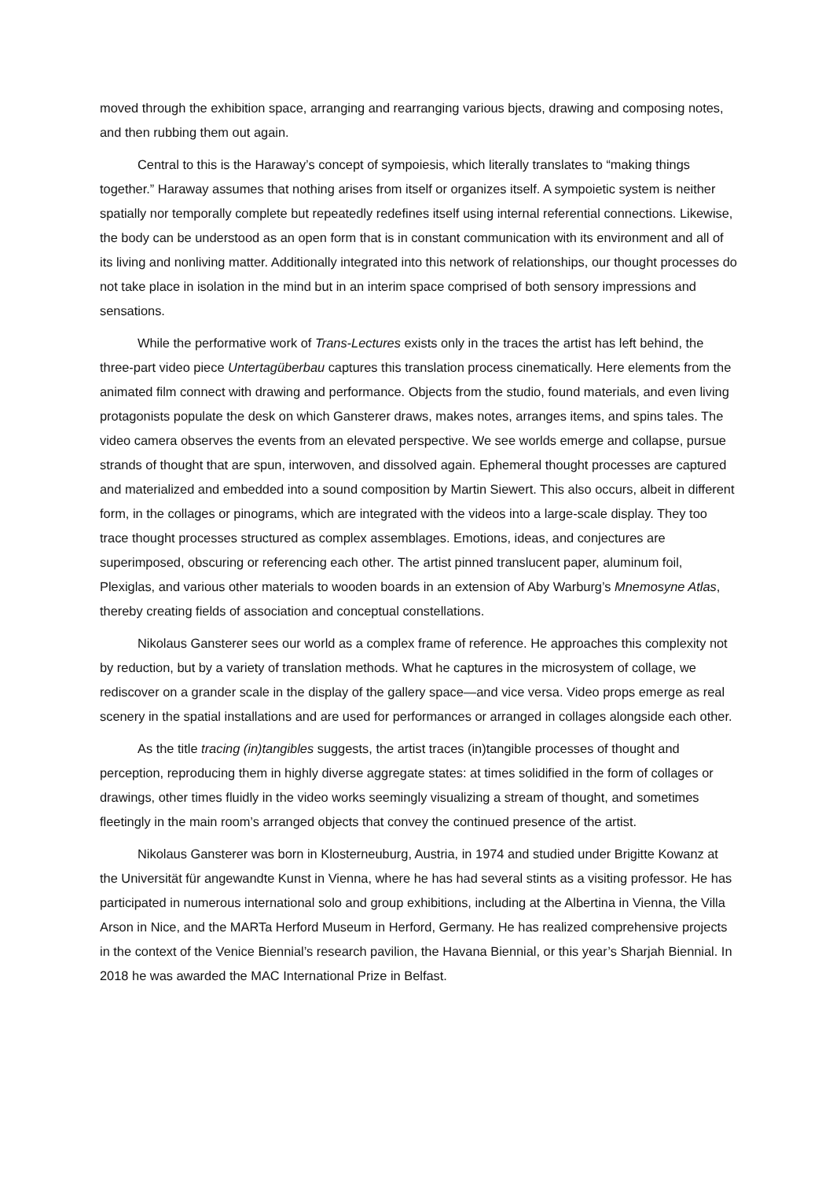moved through the exhibition space, arranging and rearranging various bjects, drawing and composing notes, and then rubbing them out again.
Central to this is the Haraway’s concept of sympoiesis, which literally translates to “making things together.” Haraway assumes that nothing arises from itself or organizes itself. A sympoietic system is neither spatially nor temporally complete but repeatedly redefines itself using internal referential connections. Likewise, the body can be understood as an open form that is in constant communication with its environment and all of its living and nonliving matter. Additionally integrated into this network of relationships, our thought processes do not take place in isolation in the mind but in an interim space comprised of both sensory impressions and sensations.
While the performative work of Trans-Lectures exists only in the traces the artist has left behind, the three-part video piece Untertagüberbau captures this translation process cinematically. Here elements from the animated film connect with drawing and performance. Objects from the studio, found materials, and even living protagonists populate the desk on which Gansterer draws, makes notes, arranges items, and spins tales. The video camera observes the events from an elevated perspective. We see worlds emerge and collapse, pursue strands of thought that are spun, interwoven, and dissolved again. Ephemeral thought processes are captured and materialized and embedded into a sound composition by Martin Siewert. This also occurs, albeit in different form, in the collages or pinograms, which are integrated with the videos into a large-scale display. They too trace thought processes structured as complex assemblages. Emotions, ideas, and conjectures are superimposed, obscuring or referencing each other. The artist pinned translucent paper, aluminum foil, Plexiglas, and various other materials to wooden boards in an extension of Aby Warburg’s Mnemosyne Atlas, thereby creating fields of association and conceptual constellations.
Nikolaus Gansterer sees our world as a complex frame of reference. He approaches this complexity not by reduction, but by a variety of translation methods. What he captures in the microsystem of collage, we rediscover on a grander scale in the display of the gallery space—and vice versa. Video props emerge as real scenery in the spatial installations and are used for performances or arranged in collages alongside each other.
As the title tracing (in)tangibles suggests, the artist traces (in)tangible processes of thought and perception, reproducing them in highly diverse aggregate states: at times solidified in the form of collages or drawings, other times fluidly in the video works seemingly visualizing a stream of thought, and sometimes fleetingly in the main room’s arranged objects that convey the continued presence of the artist.
Nikolaus Gansterer was born in Klosterneuburg, Austria, in 1974 and studied under Brigitte Kowanz at the Universität für angewandte Kunst in Vienna, where he has had several stints as a visiting professor. He has participated in numerous international solo and group exhibitions, including at the Albertina in Vienna, the Villa Arson in Nice, and the MARTa Herford Museum in Herford, Germany. He has realized comprehensive projects in the context of the Venice Biennial’s research pavilion, the Havana Biennial, or this year’s Sharjah Biennial. In 2018 he was awarded the MAC International Prize in Belfast.